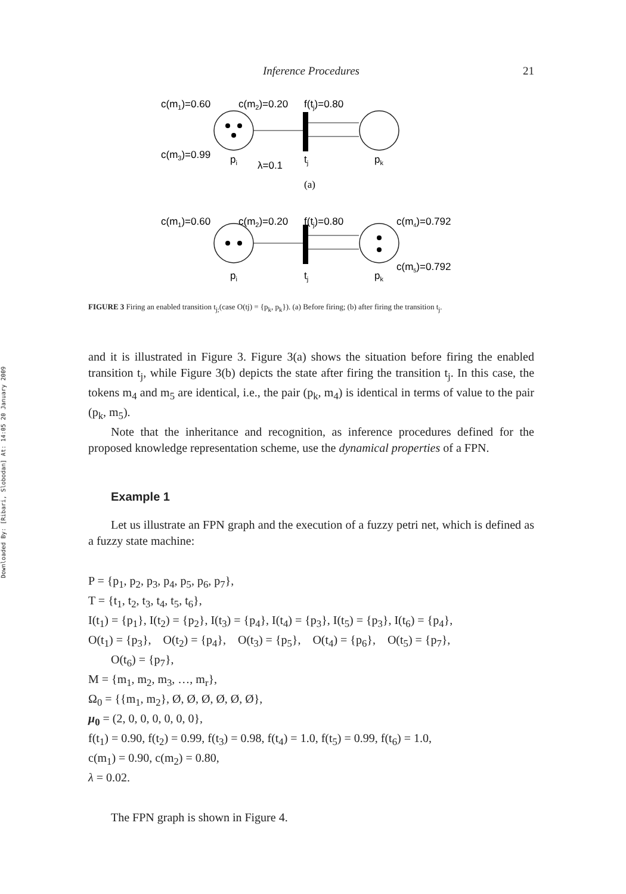Downloaded By: [Ribari, Slobodan] At: 14:05 20 January 2009
Inference Procedures 21
c(m1)=0.60
c(m2)=0.20
f(tj)=0.80
c(m3)=0.99
pi
λ=0.1
tj
pk
(a)
c(m1)=0.60
c(m2)=0.20
f(tj)=0.80
c(m4)=0.792
c(m5)=0.792
pi
tj
pk
FIGURE 3 Firing an enabled transition t<sub>j;</sub>(case O(tj) = {p<sub>k</sub>, p<sub>k</sub>}). (a) Before firing; (b) after firing the transition t<sub>j</sub>.
and it is illustrated in Figure 3. Figure 3(a) shows the situation before firing the enabled transition t<sub>j</sub>, while Figure 3(b) depicts the state after firing the transition t<sub>j</sub>. In this case, the tokens m<sub>4</sub> and m<sub>5</sub> are identical, i.e., the pair (p<sub>k</sub>, m<sub>4</sub>) is identical in terms of value to the pair (p<sub>k</sub>, m<sub>5</sub>).
Note that the inheritance and recognition, as inference procedures defined for the proposed knowledge representation scheme, use the dynamical properties of a FPN.
Example 1
Let us illustrate an FPN graph and the execution of a fuzzy petri net, which is defined as a fuzzy state machine:
P = {p<sub>1</sub>, p<sub>2</sub>, p<sub>3</sub>, p<sub>4</sub>, p<sub>5</sub>, p<sub>6</sub>, p<sub>7</sub>},
T = {t<sub>1</sub>, t<sub>2</sub>, t<sub>3</sub>, t<sub>4</sub>, t<sub>5</sub>, t<sub>6</sub>},
I(t<sub>1</sub>) = {p<sub>1</sub>}, I(t<sub>2</sub>) = {p<sub>2</sub>}, I(t<sub>3</sub>) = {p<sub>4</sub>}, I(t<sub>4</sub>) = {p<sub>3</sub>}, I(t<sub>5</sub>) = {p<sub>3</sub>}, I(t<sub>6</sub>) = {p<sub>4</sub>},
O(t<sub>1</sub>) = {p<sub>3</sub>}, O(t<sub>2</sub>) = {p<sub>4</sub>}, O(t<sub>3</sub>) = {p<sub>5</sub>}, O(t<sub>4</sub>) = {p<sub>6</sub>}, O(t<sub>5</sub>) = {p<sub>7</sub>},
O(t<sub>6</sub>) = {p<sub>7</sub>},
M = {m<sub>1</sub>, m<sub>2</sub>, m<sub>3</sub>, …, m<sub>r</sub>},
Ω<sub>0</sub> = {{m<sub>1</sub>, m<sub>2</sub>}, Ø, Ø, Ø, Ø, Ø, Ø},
μ<sub>0</sub> = (2, 0, 0, 0, 0, 0, 0},
f(t<sub>1</sub>) = 0.90, f(t<sub>2</sub>) = 0.99, f(t<sub>3</sub>) = 0.98, f(t<sub>4</sub>) = 1.0, f(t<sub>5</sub>) = 0.99, f(t<sub>6</sub>) = 1.0,
c(m<sub>1</sub>) = 0.90, c(m<sub>2</sub>) = 0.80,
λ = 0.02.
The FPN graph is shown in Figure 4.